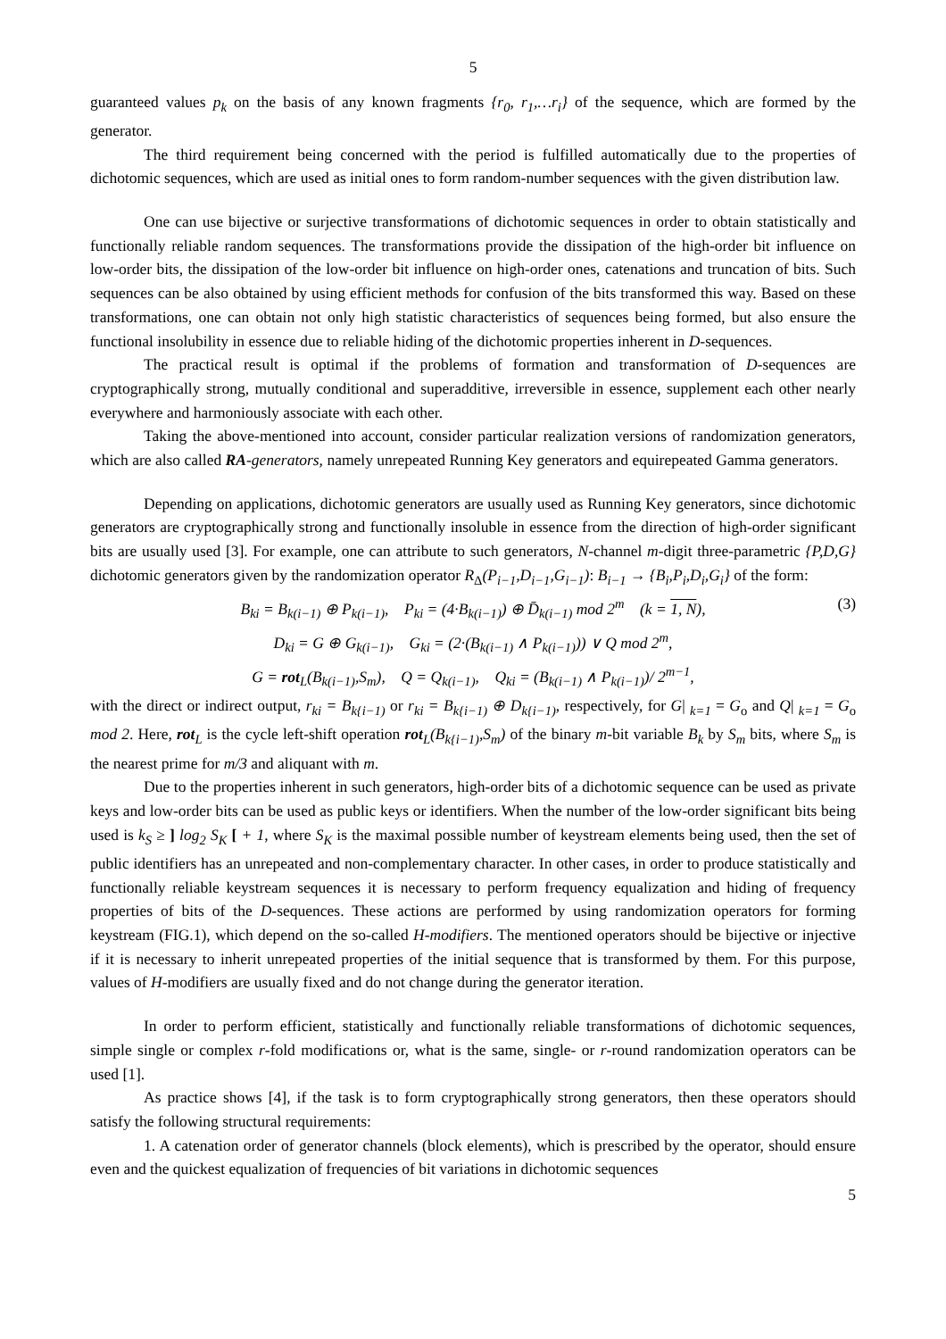5
guaranteed values p<sub>k</sub> on the basis of any known fragments {r<sub>0</sub>, r<sub>1</sub>,…r<sub>i</sub>} of the sequence, which are formed by the generator.
The third requirement being concerned with the period is fulfilled automatically due to the properties of dichotomic sequences, which are used as initial ones to form random-number sequences with the given distribution law.
One can use bijective or surjective transformations of dichotomic sequences in order to obtain statistically and functionally reliable random sequences. The transformations provide the dissipation of the high-order bit influence on low-order bits, the dissipation of the low-order bit influence on high-order ones, catenations and truncation of bits. Such sequences can be also obtained by using efficient methods for confusion of the bits transformed this way. Based on these transformations, one can obtain not only high statistic characteristics of sequences being formed, but also ensure the functional insolubility in essence due to reliable hiding of the dichotomic properties inherent in D-sequences.
The practical result is optimal if the problems of formation and transformation of D-sequences are cryptographically strong, mutually conditional and superadditive, irreversible in essence, supplement each other nearly everywhere and harmoniously associate with each other.
Taking the above-mentioned into account, consider particular realization versions of randomization generators, which are also called RA-generators, namely unrepeated Running Key generators and equirepeated Gamma generators.
Depending on applications, dichotomic generators are usually used as Running Key generators, since dichotomic generators are cryptographically strong and functionally insoluble in essence from the direction of high-order significant bits are usually used [3]. For example, one can attribute to such generators, N-channel m-digit three-parametric {P,D,G} dichotomic generators given by the randomization operator R<sub>Δ</sub>(P<sub>i−1</sub>,D<sub>i−1</sub>,G<sub>i−1</sub>): B<sub>i−1</sub> → {B<sub>i</sub>,P<sub>i</sub>,D<sub>i</sub>,G<sub>i</sub>} of the form:
B<sub>ki</sub> = B<sub>k(i−1)</sub> ⊕ P<sub>k(i−1)</sub>, P<sub>ki</sub> = (4·B<sub>k(i−1)</sub>) ⊕ D̄<sub>k(i−1)</sub> mod 2<sup>m</sup> (k = 1, N), (3)
D<sub>ki</sub> = G ⊕ G<sub>k(i−1)</sub>, G<sub>ki</sub> = (2·(B<sub>k(i−1)</sub> ∧ P<sub>k(i−1)</sub>)) ∨ Q mod 2<sup>m</sup>,
G = rot<sub>L</sub>(B<sub>k(i−1)</sub>,S<sub>m</sub>), Q = Q<sub>k(i−1)</sub>, Q<sub>ki</sub> = (B<sub>k(i−1)</sub> ∧ P<sub>k(i−1)</sub>)/ 2<sup>m−1</sup>,
with the direct or indirect output, r<sub>ki</sub> = B<sub>k{i−1)</sub> or r<sub>ki</sub> = B<sub>k{i−1)</sub> ⊕ D<sub>k{i−1)</sub>, respectively, for G| <sub>k=1</sub> = G<sub>o</sub> and Q| <sub>k=1</sub> = G<sub>o</sub> mod 2. Here, rot<sub>L</sub> is the cycle left-shift operation rot<sub>L</sub>(B<sub>k{i−1)</sub>,S<sub>m</sub>) of the binary m-bit variable B<sub>k</sub> by S<sub>m</sub> bits, where S<sub>m</sub> is the nearest prime for m/3 and aliquant with m.
Due to the properties inherent in such generators, high-order bits of a dichotomic sequence can be used as private keys and low-order bits can be used as public keys or identifiers. When the number of the low-order significant bits being used is k<sub>S</sub> ≥ ] log<sub>2</sub> S<sub>K</sub> [ + 1, where S<sub>K</sub> is the maximal possible number of keystream elements being used, then the set of public identifiers has an unrepeated and non-complementary character. In other cases, in order to produce statistically and functionally reliable keystream sequences it is necessary to perform frequency equalization and hiding of frequency properties of bits of the D-sequences. These actions are performed by using randomization operators for forming keystream (FIG.1), which depend on the so-called H-modifiers. The mentioned operators should be bijective or injective if it is necessary to inherit unrepeated properties of the initial sequence that is transformed by them. For this purpose, values of H-modifiers are usually fixed and do not change during the generator iteration.
In order to perform efficient, statistically and functionally reliable transformations of dichotomic sequences, simple single or complex r-fold modifications or, what is the same, single- or r-round randomization operators can be used [1].
As practice shows [4], if the task is to form cryptographically strong generators, then these operators should satisfy the following structural requirements:
1. A catenation order of generator channels (block elements), which is prescribed by the operator, should ensure even and the quickest equalization of frequencies of bit variations in dichotomic sequences
5